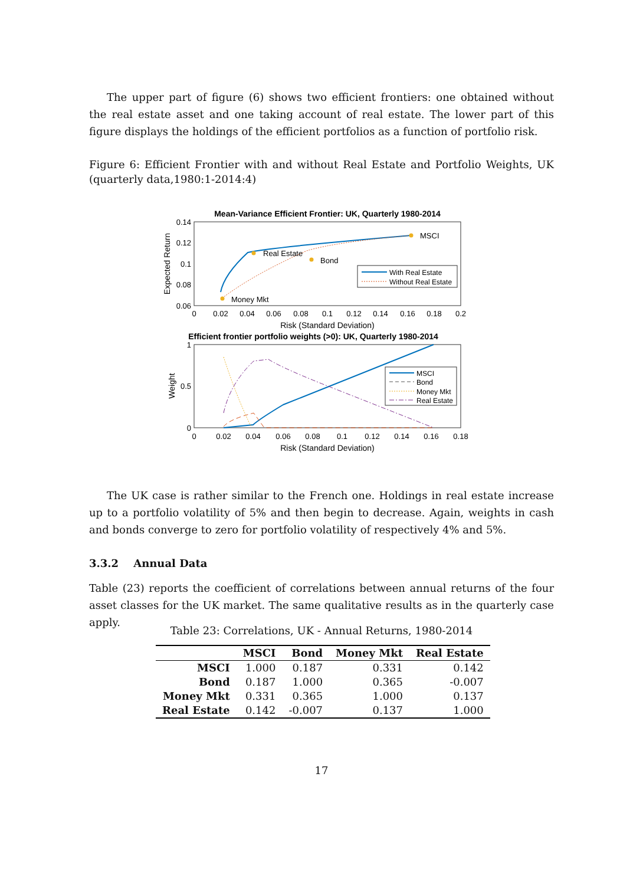The upper part of figure (6) shows two efficient frontiers: one obtained without the real estate asset and one taking account of real estate. The lower part of this figure displays the holdings of the efficient portfolios as a function of portfolio risk.
Figure 6: Efficient Frontier with and without Real Estate and Portfolio Weights, UK (quarterly data,1980:1-2014:4)
Mean-Variance Efficient Frontier: UK, Quarterly 1980-2014
0.14
0.12
0.1
0.08
0.06
0
0.02
0.04
0.06
0.08
0.1
0.12
0.14
0.16
0.18
0.2
Risk (Standard Deviation)
Expected Return
MSCI
Real Estate
Bond
Money Mkt
With Real Estate
Without Real Estate
Efficient frontier portfolio weights (>0): UK, Quarterly 1980-2014
1
0.5
0
0
0.02
0.04
0.06
0.08
0.1
0.12
0.14
0.16
0.18
Risk (Standard Deviation)
Weight
MSCI
Bond
Money Mkt
Real Estate
The UK case is rather similar to the French one. Holdings in real estate increase up to a portfolio volatility of 5% and then begin to decrease. Again, weights in cash and bonds converge to zero for portfolio volatility of respectively 4% and 5%.
3.3.2 Annual Data
Table (23) reports the coefficient of correlations between annual returns of the four asset classes for the UK market. The same qualitative results as in the quarterly case apply.
Table 23: Correlations, UK - Annual Returns, 1980-2014
| | MSCI | Bond | Money Mkt | Real Estate |
| --- | --- | --- | --- | --- |
| MSCI | 1.000 | 0.187 | 0.331 | 0.142 |
| Bond | 0.187 | 1.000 | 0.365 | -0.007 |
| Money Mkt | 0.331 | 0.365 | 1.000 | 0.137 |
| Real Estate | 0.142 | -0.007 | 0.137 | 1.000 |
17